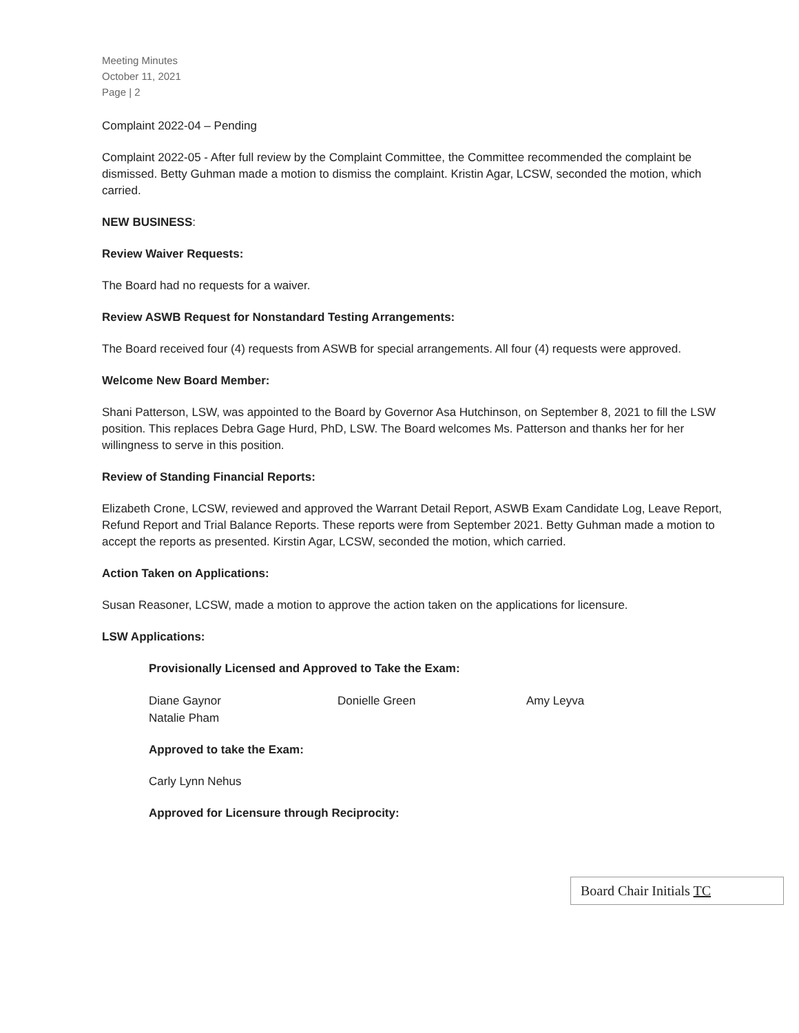Meeting Minutes
October 11, 2021
Page | 2
Complaint 2022-04 – Pending
Complaint 2022-05 - After full review by the Complaint Committee, the Committee recommended the complaint be dismissed. Betty Guhman made a motion to dismiss the complaint. Kristin Agar, LCSW, seconded the motion, which carried.
NEW BUSINESS:
Review Waiver Requests:
The Board had no requests for a waiver.
Review ASWB Request for Nonstandard Testing Arrangements:
The Board received four (4) requests from ASWB for special arrangements. All four (4) requests were approved.
Welcome New Board Member:
Shani Patterson, LSW, was appointed to the Board by Governor Asa Hutchinson, on September 8, 2021 to fill the LSW position. This replaces Debra Gage Hurd, PhD, LSW. The Board welcomes Ms. Patterson and thanks her for her willingness to serve in this position.
Review of Standing Financial Reports:
Elizabeth Crone, LCSW, reviewed and approved the Warrant Detail Report, ASWB Exam Candidate Log, Leave Report, Refund Report and Trial Balance Reports. These reports were from September 2021. Betty Guhman made a motion to accept the reports as presented. Kirstin Agar, LCSW, seconded the motion, which carried.
Action Taken on Applications:
Susan Reasoner, LCSW, made a motion to approve the action taken on the applications for licensure.
LSW Applications:
Provisionally Licensed and Approved to Take the Exam:
Diane Gaynor Donielle Green Amy Leyva
Natalie Pham
Approved to take the Exam:
Carly Lynn Nehus
Approved for Licensure through Reciprocity:
Board Chair Initials TC